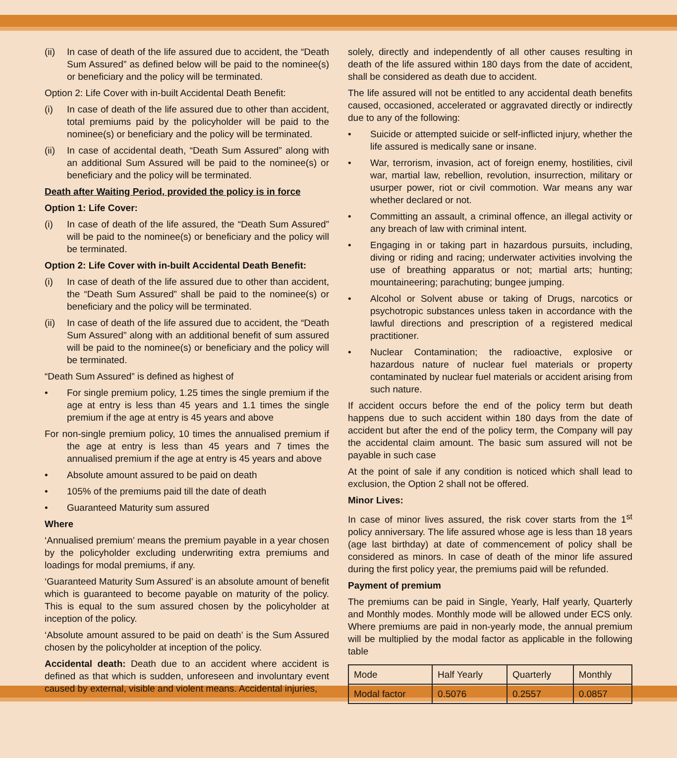(ii) In case of death of the life assured due to accident, the “Death Sum Assured” as defined below will be paid to the nominee(s) or beneficiary and the policy will be terminated.
Option 2: Life Cover with in-built Accidental Death Benefit:
(i) In case of death of the life assured due to other than accident, total premiums paid by the policyholder will be paid to the nominee(s) or beneficiary and the policy will be terminated.
(ii) In case of accidental death, “Death Sum Assured” along with an additional Sum Assured will be paid to the nominee(s) or beneficiary and the policy will be terminated.
Death after Waiting Period, provided the policy is in force
Option 1: Life Cover:
(i) In case of death of the life assured, the “Death Sum Assured” will be paid to the nominee(s) or beneficiary and the policy will be terminated.
Option 2: Life Cover with in-built Accidental Death Benefit:
(i) In case of death of the life assured due to other than accident, the “Death Sum Assured” shall be paid to the nominee(s) or beneficiary and the policy will be terminated.
(ii) In case of death of the life assured due to accident, the “Death Sum Assured” along with an additional benefit of sum assured will be paid to the nominee(s) or beneficiary and the policy will be terminated.
“Death Sum Assured” is defined as highest of
• For single premium policy, 1.25 times the single premium if the age at entry is less than 45 years and 1.1 times the single premium if the age at entry is 45 years and above
For non-single premium policy, 10 times the annualised premium if the age at entry is less than 45 years and 7 times the annualised premium if the age at entry is 45 years and above
• Absolute amount assured to be paid on death
• 105% of the premiums paid till the date of death
• Guaranteed Maturity sum assured
Where
‘Annualised premium’ means the premium payable in a year chosen by the policyholder excluding underwriting extra premiums and loadings for modal premiums, if any.
‘Guaranteed Maturity Sum Assured’ is an absolute amount of benefit which is guaranteed to become payable on maturity of the policy. This is equal to the sum assured chosen by the policyholder at inception of the policy.
‘Absolute amount assured to be paid on death’ is the Sum Assured chosen by the policyholder at inception of the policy.
Accidental death: Death due to an accident where accident is defined as that which is sudden, unforeseen and involuntary event caused by external, visible and violent means. Accidental injuries,
solely, directly and independently of all other causes resulting in death of the life assured within 180 days from the date of accident, shall be considered as death due to accident.
The life assured will not be entitled to any accidental death benefits caused, occasioned, accelerated or aggravated directly or indirectly due to any of the following:
• Suicide or attempted suicide or self-inflicted injury, whether the life assured is medically sane or insane.
• War, terrorism, invasion, act of foreign enemy, hostilities, civil war, martial law, rebellion, revolution, insurrection, military or usurper power, riot or civil commotion. War means any war whether declared or not.
• Committing an assault, a criminal offence, an illegal activity or any breach of law with criminal intent.
• Engaging in or taking part in hazardous pursuits, including, diving or riding and racing; underwater activities involving the use of breathing apparatus or not; martial arts; hunting; mountaineering; parachuting; bungee jumping.
• Alcohol or Solvent abuse or taking of Drugs, narcotics or psychotropic substances unless taken in accordance with the lawful directions and prescription of a registered medical practitioner.
• Nuclear Contamination; the radioactive, explosive or hazardous nature of nuclear fuel materials or property contaminated by nuclear fuel materials or accident arising from such nature.
If accident occurs before the end of the policy term but death happens due to such accident within 180 days from the date of accident but after the end of the policy term, the Company will pay the accidental claim amount. The basic sum assured will not be payable in such case
At the point of sale if any condition is noticed which shall lead to exclusion, the Option 2 shall not be offered.
Minor Lives:
In case of minor lives assured, the risk cover starts from the 1<sup>st</sup> policy anniversary. The life assured whose age is less than 18 years (age last birthday) at date of commencement of policy shall be considered as minors. In case of death of the minor life assured during the first policy year, the premiums paid will be refunded.
Payment of premium
The premiums can be paid in Single, Yearly, Half yearly, Quarterly and Monthly modes. Monthly mode will be allowed under ECS only. Where premiums are paid in non-yearly mode, the annual premium will be multiplied by the modal factor as applicable in the following table
| Mode | Half Yearly | Quarterly | Monthly |
| Modal factor | 0.5076 | 0.2557 | 0.0857 |